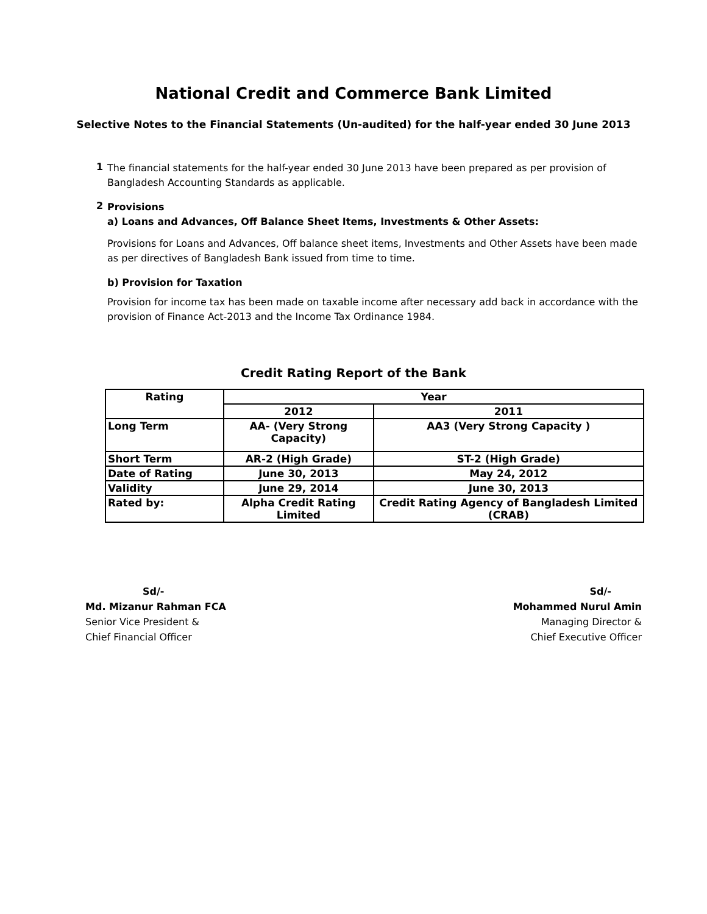National Credit and Commerce Bank Limited
Selective Notes to the Financial Statements (Un-audited) for the half-year ended 30 June 2013
1
The financial statements for the half-year ended 30 June 2013 have been prepared as per provision of Bangladesh Accounting Standards as applicable.
2
Provisions
a) Loans and Advances, Off Balance Sheet Items, Investments & Other Assets:
Provisions for Loans and Advances, Off balance sheet items, Investments and Other Assets have been made as per directives of Bangladesh Bank issued from time to time.
b) Provision for Taxation
Provision for income tax has been made on taxable income after necessary add back in accordance with the provision of Finance Act-2013 and the Income Tax Ordinance 1984.
Credit Rating Report of the Bank
| Rating | Year | |
| --- | --- | --- |
| | 2012 | 2011 |
| Long Term | AA- (Very Strong Capacity) | AA3 (Very Strong Capacity ) |
| Short Term | AR-2 (High Grade) | ST-2 (High Grade) |
| Date of Rating | June 30, 2013 | May 24, 2012 |
| Validity | June 29, 2014 | June 30, 2013 |
| Rated by: | Alpha Credit Rating Limited | Credit Rating Agency of Bangladesh Limited (CRAB) |
Sd/-
Md. Mizanur Rahman FCA
Senior Vice President &
Chief Financial Officer
Sd/-
Mohammed Nurul Amin
Managing Director &
Chief Executive Officer